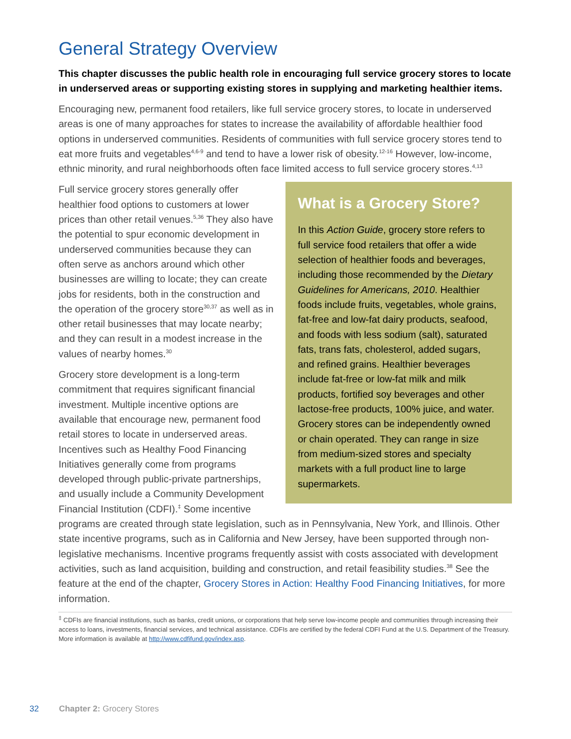General Strategy Overview
This chapter discusses the public health role in encouraging full service grocery stores to locate in underserved areas or supporting existing stores in supplying and marketing healthier items.
Encouraging new, permanent food retailers, like full service grocery stores, to locate in underserved areas is one of many approaches for states to increase the availability of affordable healthier food options in underserved communities. Residents of communities with full service grocery stores tend to eat more fruits and vegetables<sup>4,6-9</sup> and tend to have a lower risk of obesity.<sup>12-16</sup> However, low-income, ethnic minority, and rural neighborhoods often face limited access to full service grocery stores.<sup>4,13</sup>
What is a Grocery Store?
In this Action Guide, grocery store refers to full service food retailers that offer a wide selection of healthier foods and beverages, including those recommended by the Dietary Guidelines for Americans, 2010. Healthier foods include fruits, vegetables, whole grains, fat-free and low-fat dairy products, seafood, and foods with less sodium (salt), saturated fats, trans fats, cholesterol, added sugars, and refined grains. Healthier beverages include fat-free or low-fat milk and milk products, fortified soy beverages and other lactose-free products, 100% juice, and water. Grocery stores can be independently owned or chain operated. They can range in size from medium-sized stores and specialty markets with a full product line to large supermarkets.
Full service grocery stores generally offer healthier food options to customers at lower prices than other retail venues.<sup>5,36</sup> They also have the potential to spur economic development in underserved communities because they can often serve as anchors around which other businesses are willing to locate; they can create jobs for residents, both in the construction and the operation of the grocery store<sup>30,37</sup> as well as in other retail businesses that may locate nearby; and they can result in a modest increase in the values of nearby homes.<sup>30</sup>
Grocery store development is a long-term commitment that requires significant financial investment. Multiple incentive options are available that encourage new, permanent food retail stores to locate in underserved areas. Incentives such as Healthy Food Financing Initiatives generally come from programs developed through public-private partnerships, and usually include a Community Development Financial Institution (CDFI).<sup>‡</sup> Some incentive programs are created through state legislation, such as in Pennsylvania, New York, and Illinois. Other state incentive programs, such as in California and New Jersey, have been supported through non-legislative mechanisms. Incentive programs frequently assist with costs associated with development activities, such as land acquisition, building and construction, and retail feasibility studies.<sup>38</sup> See the feature at the end of the chapter, Grocery Stores in Action: Healthy Food Financing Initiatives, for more information.
<sup>‡</sup> CDFIs are financial institutions, such as banks, credit unions, or corporations that help serve low-income people and communities through increasing their access to loans, investments, financial services, and technical assistance. CDFIs are certified by the federal CDFI Fund at the U.S. Department of the Treasury. More information is available at http://www.cdfifund.gov/index.asp.
32 Chapter 2: Grocery Stores